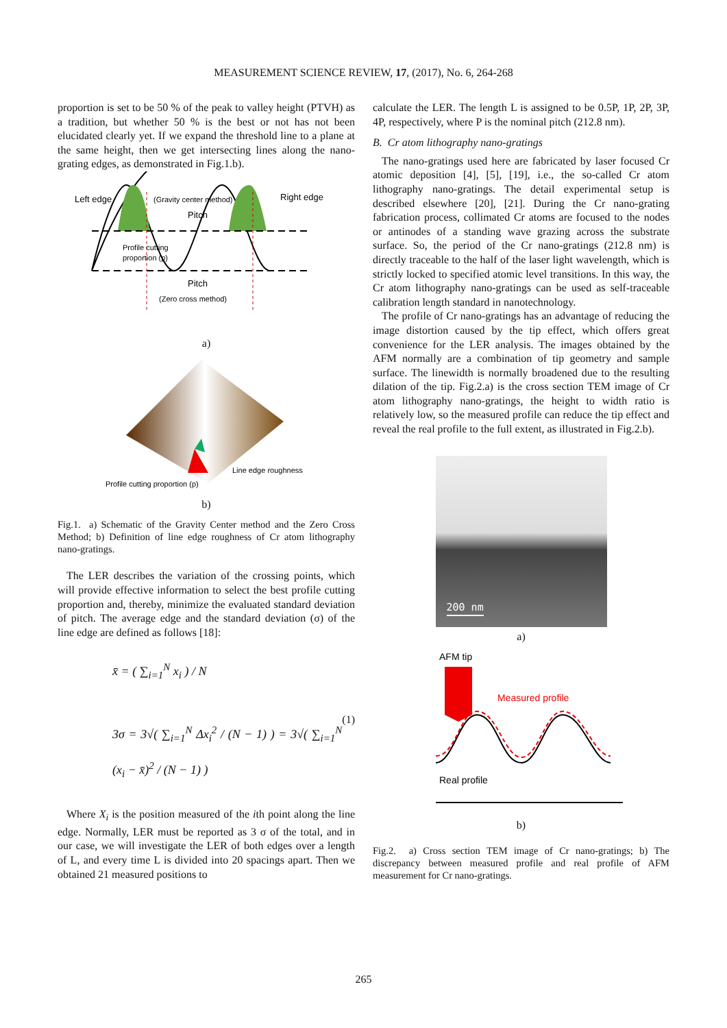MEASUREMENT SCIENCE REVIEW, 17, (2017), No. 6, 264-268
proportion is set to be 50 % of the peak to valley height (PTVH) as a tradition, but whether 50 % is the best or not has not been elucidated clearly yet. If we expand the threshold line to a plane at the same height, then we get intersecting lines along the nano-grating edges, as demonstrated in Fig.1.b).
Left edge
(Gravity center method)
Right edge
Pitch
Profile cutting
proportion (p)
Pitch
(Zero cross method)
a)
Line edge roughness
Profile cutting proportion (p)
b)
Fig.1. a) Schematic of the Gravity Center method and the Zero Cross Method; b) Definition of line edge roughness of Cr atom lithography nano-gratings.
The LER describes the variation of the crossing points, which will provide effective information to select the best profile cutting proportion and, thereby, minimize the evaluated standard deviation of pitch. The average edge and the standard deviation (σ) of the line edge are defined as follows [18]:
x̄ = ( ∑<sub>i=1</sub><sup>N</sup> x<sub>i</sub> ) / N
3σ = 3√( ∑<sub>i=1</sub><sup>N</sup> Δx<sub>i</sub><sup>2</sup> / (N − 1) ) = 3√( ∑<sub>i=1</sub><sup>N</sup> (x<sub>i</sub> − x̄)<sup>2</sup> / (N − 1) )
(1)
Where X<sub>i</sub> is the position measured of the ith point along the line edge. Normally, LER must be reported as 3 σ of the total, and in our case, we will investigate the LER of both edges over a length of L, and every time L is divided into 20 spacings apart. Then we obtained 21 measured positions to
calculate the LER. The length L is assigned to be 0.5P, 1P, 2P, 3P, 4P, respectively, where P is the nominal pitch (212.8 nm).
B. Cr atom lithography nano-gratings
The nano-gratings used here are fabricated by laser focused Cr atomic deposition [4], [5], [19], i.e., the so-called Cr atom lithography nano-gratings. The detail experimental setup is described elsewhere [20], [21]. During the Cr nano-grating fabrication process, collimated Cr atoms are focused to the nodes or antinodes of a standing wave grazing across the substrate surface. So, the period of the Cr nano-gratings (212.8 nm) is directly traceable to the half of the laser light wavelength, which is strictly locked to specified atomic level transitions. In this way, the Cr atom lithography nano-gratings can be used as self-traceable calibration length standard in nanotechnology.
The profile of Cr nano-gratings has an advantage of reducing the image distortion caused by the tip effect, which offers great convenience for the LER analysis. The images obtained by the AFM normally are a combination of tip geometry and sample surface. The linewidth is normally broadened due to the resulting dilation of the tip. Fig.2.a) is the cross section TEM image of Cr atom lithography nano-gratings, the height to width ratio is relatively low, so the measured profile can reduce the tip effect and reveal the real profile to the full extent, as illustrated in Fig.2.b).
200 nm
a)
AFM tip
Measured profile
Real profile
b)
Fig.2. a) Cross section TEM image of Cr nano-gratings; b) The discrepancy between measured profile and real profile of AFM measurement for Cr nano-gratings.
265